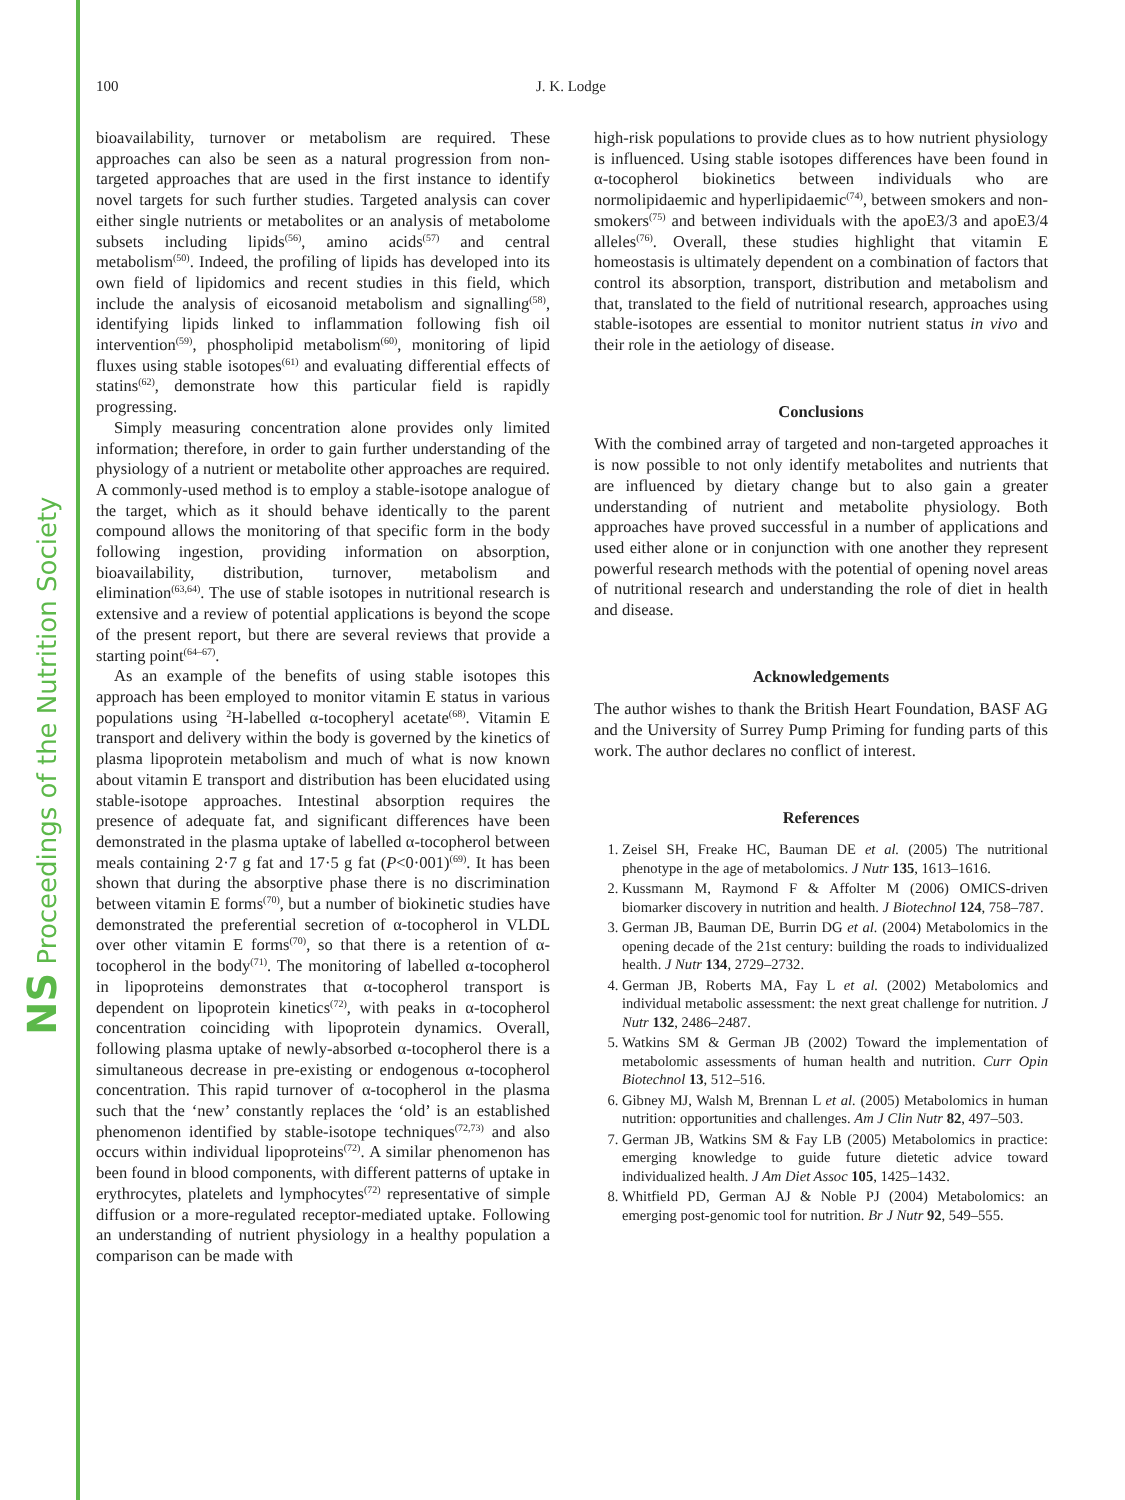NS Proceedings of the Nutrition Society
100 J. K. Lodge
bioavailability, turnover or metabolism are required. These approaches can also be seen as a natural progression from non-targeted approaches that are used in the first instance to identify novel targets for such further studies. Targeted analysis can cover either single nutrients or metabolites or an analysis of metabolome subsets including lipids<sup>(56)</sup>, amino acids<sup>(57)</sup> and central metabolism<sup>(50)</sup>. Indeed, the profiling of lipids has developed into its own field of lipidomics and recent studies in this field, which include the analysis of eicosanoid metabolism and signalling<sup>(58)</sup>, identifying lipids linked to inflammation following fish oil intervention<sup>(59)</sup>, phospholipid metabolism<sup>(60)</sup>, monitoring of lipid fluxes using stable isotopes<sup>(61)</sup> and evaluating differential effects of statins<sup>(62)</sup>, demonstrate how this particular field is rapidly progressing.
Simply measuring concentration alone provides only limited information; therefore, in order to gain further understanding of the physiology of a nutrient or metabolite other approaches are required. A commonly-used method is to employ a stable-isotope analogue of the target, which as it should behave identically to the parent compound allows the monitoring of that specific form in the body following ingestion, providing information on absorption, bioavailability, distribution, turnover, metabolism and elimination<sup>(63,64)</sup>. The use of stable isotopes in nutritional research is extensive and a review of potential applications is beyond the scope of the present report, but there are several reviews that provide a starting point<sup>(64–67)</sup>.
As an example of the benefits of using stable isotopes this approach has been employed to monitor vitamin E status in various populations using <sup>2</sup>H-labelled α-tocopheryl acetate<sup>(68)</sup>. Vitamin E transport and delivery within the body is governed by the kinetics of plasma lipoprotein metabolism and much of what is now known about vitamin E transport and distribution has been elucidated using stable-isotope approaches. Intestinal absorption requires the presence of adequate fat, and significant differences have been demonstrated in the plasma uptake of labelled α-tocopherol between meals containing 2·7 g fat and 17·5 g fat (P<0·001)<sup>(69)</sup>. It has been shown that during the absorptive phase there is no discrimination between vitamin E forms<sup>(70)</sup>, but a number of biokinetic studies have demonstrated the preferential secretion of α-tocopherol in VLDL over other vitamin E forms<sup>(70)</sup>, so that there is a retention of α-tocopherol in the body<sup>(71)</sup>. The monitoring of labelled α-tocopherol in lipoproteins demonstrates that α-tocopherol transport is dependent on lipoprotein kinetics<sup>(72)</sup>, with peaks in α-tocopherol concentration coinciding with lipoprotein dynamics. Overall, following plasma uptake of newly-absorbed α-tocopherol there is a simultaneous decrease in pre-existing or endogenous α-tocopherol concentration. This rapid turnover of α-tocopherol in the plasma such that the ‘new’ constantly replaces the ‘old’ is an established phenomenon identified by stable-isotope techniques<sup>(72,73)</sup> and also occurs within individual lipoproteins<sup>(72)</sup>. A similar phenomenon has been found in blood components, with different patterns of uptake in erythrocytes, platelets and lymphocytes<sup>(72)</sup> representative of simple diffusion or a more-regulated receptor-mediated uptake. Following an understanding of nutrient physiology in a healthy population a comparison can be made with
high-risk populations to provide clues as to how nutrient physiology is influenced. Using stable isotopes differences have been found in α-tocopherol biokinetics between individuals who are normolipidaemic and hyperlipidaemic<sup>(74)</sup>, between smokers and non-smokers<sup>(75)</sup> and between individuals with the apoE3/3 and apoE3/4 alleles<sup>(76)</sup>. Overall, these studies highlight that vitamin E homeostasis is ultimately dependent on a combination of factors that control its absorption, transport, distribution and metabolism and that, translated to the field of nutritional research, approaches using stable-isotopes are essential to monitor nutrient status in vivo and their role in the aetiology of disease.
Conclusions
With the combined array of targeted and non-targeted approaches it is now possible to not only identify metabolites and nutrients that are influenced by dietary change but to also gain a greater understanding of nutrient and metabolite physiology. Both approaches have proved successful in a number of applications and used either alone or in conjunction with one another they represent powerful research methods with the potential of opening novel areas of nutritional research and understanding the role of diet in health and disease.
Acknowledgements
The author wishes to thank the British Heart Foundation, BASF AG and the University of Surrey Pump Priming for funding parts of this work. The author declares no conflict of interest.
References
1. Zeisel SH, Freake HC, Bauman DE et al. (2005) The nutritional phenotype in the age of metabolomics. J Nutr 135, 1613–1616.
2. Kussmann M, Raymond F & Affolter M (2006) OMICS-driven biomarker discovery in nutrition and health. J Biotechnol 124, 758–787.
3. German JB, Bauman DE, Burrin DG et al. (2004) Metabolomics in the opening decade of the 21st century: building the roads to individualized health. J Nutr 134, 2729–2732.
4. German JB, Roberts MA, Fay L et al. (2002) Metabolomics and individual metabolic assessment: the next great challenge for nutrition. J Nutr 132, 2486–2487.
5. Watkins SM & German JB (2002) Toward the implementation of metabolomic assessments of human health and nutrition. Curr Opin Biotechnol 13, 512–516.
6. Gibney MJ, Walsh M, Brennan L et al. (2005) Metabolomics in human nutrition: opportunities and challenges. Am J Clin Nutr 82, 497–503.
7. German JB, Watkins SM & Fay LB (2005) Metabolomics in practice: emerging knowledge to guide future dietetic advice toward individualized health. J Am Diet Assoc 105, 1425–1432.
8. Whitfield PD, German AJ & Noble PJ (2004) Metabolomics: an emerging post-genomic tool for nutrition. Br J Nutr 92, 549–555.